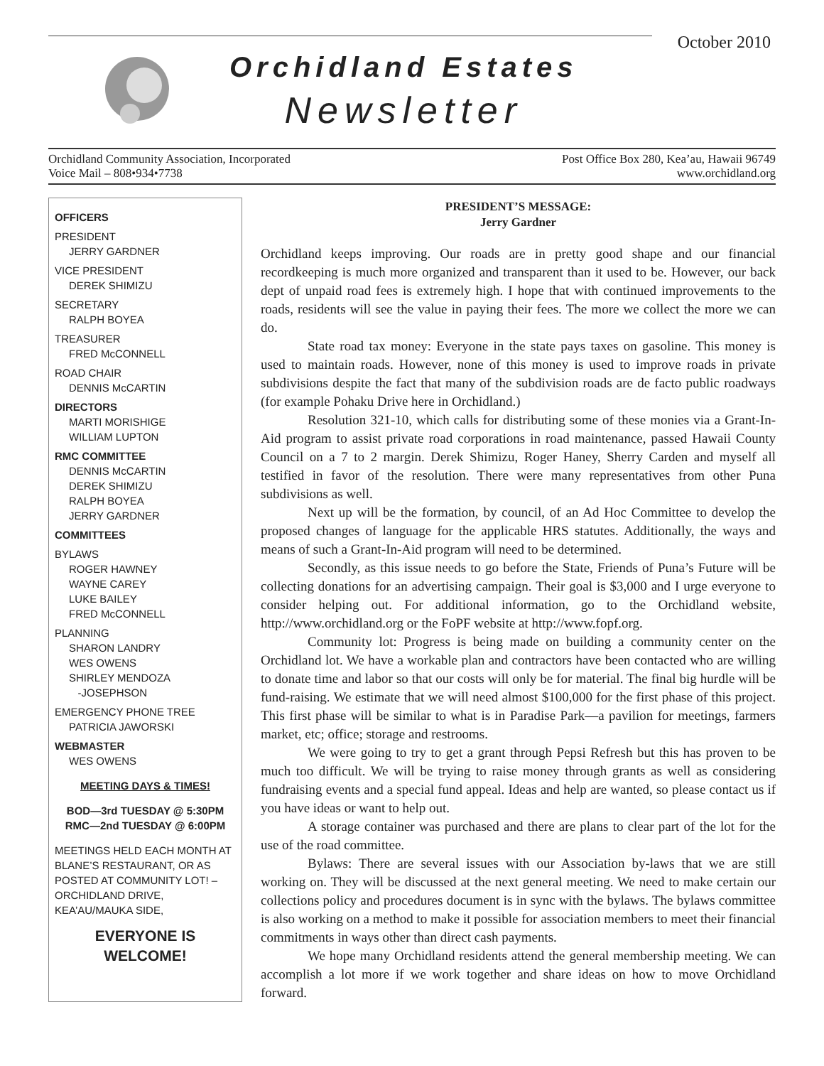October 2010
Orchidland Estates
Newsletter
Orchidland Community Association, Incorporated
Voice Mail – 808•934•7738
Post Office Box 280, Kea’au, Hawaii 96749
www.orchidland.org
OFFICERS
PRESIDENT
JERRY GARDNER
VICE PRESIDENT
DEREK SHIMIZU
SECRETARY
RALPH BOYEA
TREASURER
FRED McCONNELL
ROAD CHAIR
DENNIS McCARTIN
DIRECTORS
MARTI MORISHIGE
WILLIAM LUPTON
RMC COMMITTEE
DENNIS McCARTIN
DEREK SHIMIZU
RALPH BOYEA
JERRY GARDNER
COMMITTEES
BYLAWS
ROGER HAWNEY
WAYNE CAREY
LUKE BAILEY
FRED McCONNELL
PLANNING
SHARON LANDRY
WES OWENS
SHIRLEY MENDOZA
-JOSEPHSON
EMERGENCY PHONE TREE
PATRICIA JAWORSKI
WEBMASTER
WES OWENS
MEETING DAYS & TIMES!
BOD—3rd TUESDAY @ 5:30PM
RMC—2nd TUESDAY @ 6:00PM
MEETINGS HELD EACH MONTH AT BLANE’S RESTAURANT, OR AS POSTED AT COMMUNITY LOT! – ORCHIDLAND DRIVE, KEA’AU/MAUKA SIDE,
EVERYONE IS WELCOME!
PRESIDENT’S MESSAGE:
Jerry Gardner
Orchidland keeps improving. Our roads are in pretty good shape and our financial recordkeeping is much more organized and transparent than it used to be. However, our back dept of unpaid road fees is extremely high. I hope that with continued improvements to the roads, residents will see the value in paying their fees. The more we collect the more we can do.
State road tax money: Everyone in the state pays taxes on gasoline. This money is used to maintain roads. However, none of this money is used to improve roads in private subdivisions despite the fact that many of the subdivision roads are de facto public roadways (for example Pohaku Drive here in Orchidland.)
Resolution 321-10, which calls for distributing some of these monies via a Grant-In-Aid program to assist private road corporations in road maintenance, passed Hawaii County Council on a 7 to 2 margin. Derek Shimizu, Roger Haney, Sherry Carden and myself all testified in favor of the resolution. There were many representatives from other Puna subdivisions as well.
Next up will be the formation, by council, of an Ad Hoc Committee to develop the proposed changes of language for the applicable HRS statutes. Additionally, the ways and means of such a Grant-In-Aid program will need to be determined.
Secondly, as this issue needs to go before the State, Friends of Puna’s Future will be collecting donations for an advertising campaign. Their goal is $3,000 and I urge everyone to consider helping out. For additional information, go to the Orchidland website, http://www.orchidland.org or the FoPF website at http://www.fopf.org.
Community lot: Progress is being made on building a community center on the Orchidland lot. We have a workable plan and contractors have been contacted who are willing to donate time and labor so that our costs will only be for material. The final big hurdle will be fund-raising. We estimate that we will need almost $100,000 for the first phase of this project. This first phase will be similar to what is in Paradise Park—a pavilion for meetings, farmers market, etc; office; storage and restrooms.
We were going to try to get a grant through Pepsi Refresh but this has proven to be much too difficult. We will be trying to raise money through grants as well as considering fundraising events and a special fund appeal. Ideas and help are wanted, so please contact us if you have ideas or want to help out.
A storage container was purchased and there are plans to clear part of the lot for the use of the road committee.
Bylaws: There are several issues with our Association by-laws that we are still working on. They will be discussed at the next general meeting. We need to make certain our collections policy and procedures document is in sync with the bylaws. The bylaws committee is also working on a method to make it possible for association members to meet their financial commitments in ways other than direct cash payments.
We hope many Orchidland residents attend the general membership meeting. We can accomplish a lot more if we work together and share ideas on how to move Orchidland forward.